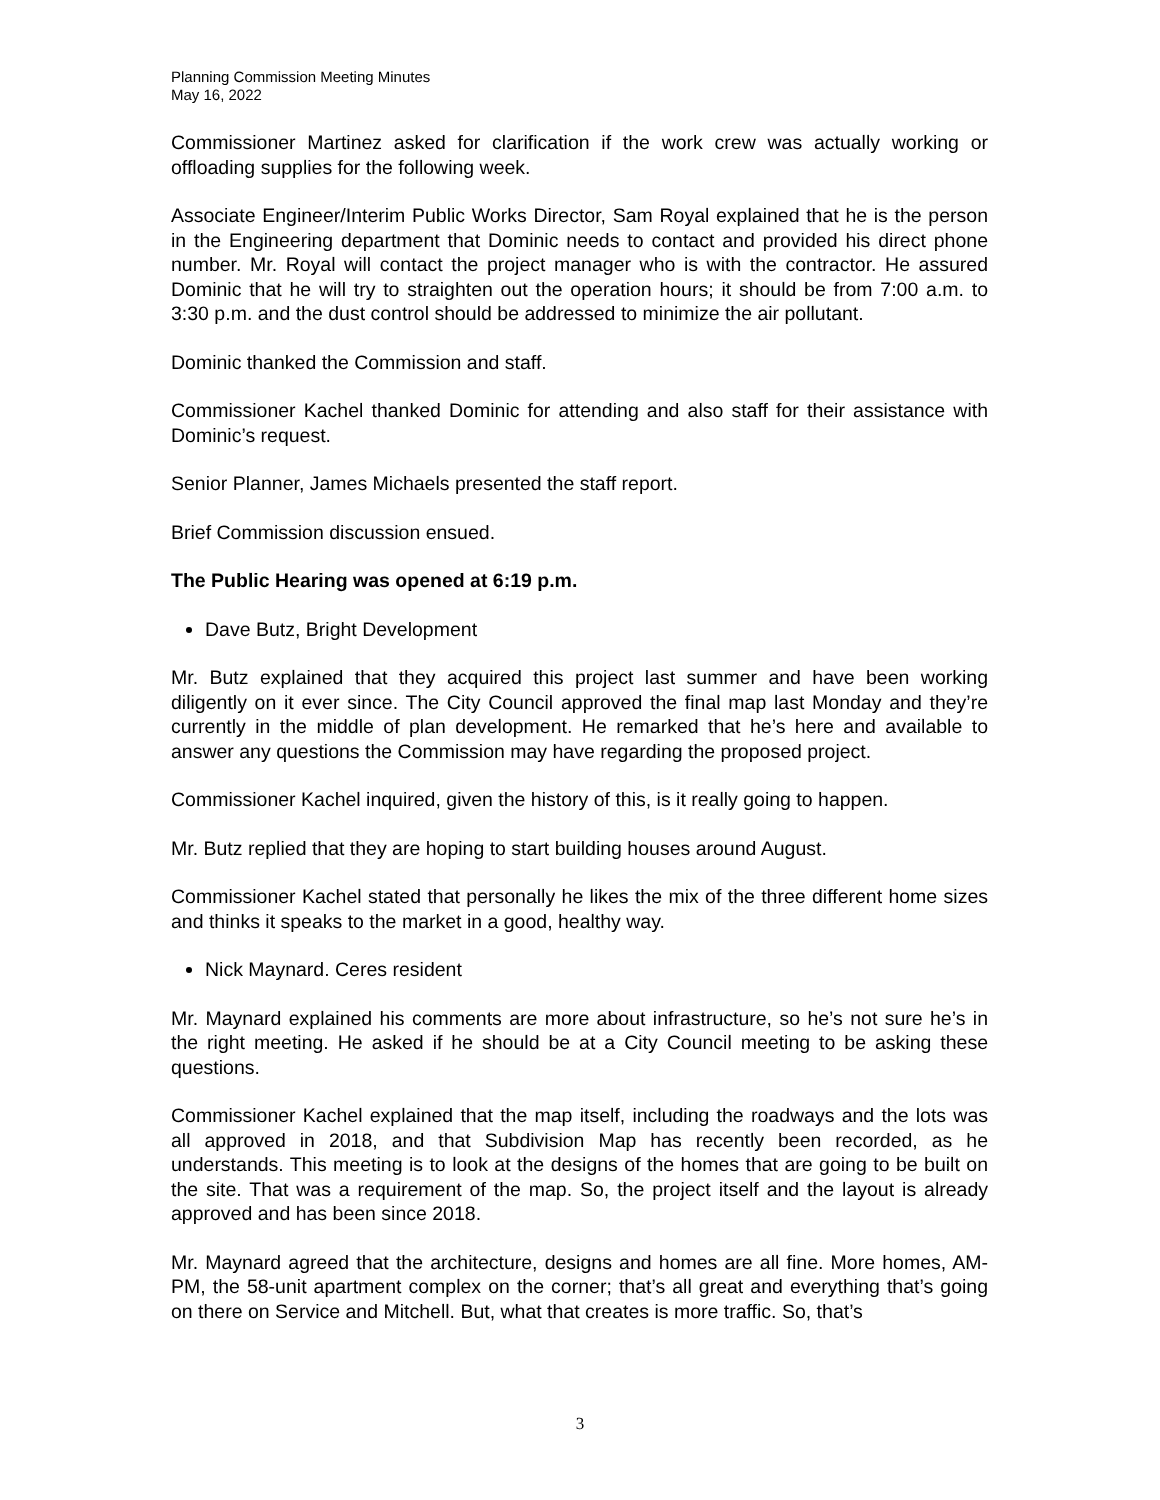Planning Commission Meeting Minutes
May 16, 2022
Commissioner Martinez asked for clarification if the work crew was actually working or offloading supplies for the following week.
Associate Engineer/Interim Public Works Director, Sam Royal explained that he is the person in the Engineering department that Dominic needs to contact and provided his direct phone number. Mr. Royal will contact the project manager who is with the contractor. He assured Dominic that he will try to straighten out the operation hours; it should be from 7:00 a.m. to 3:30 p.m. and the dust control should be addressed to minimize the air pollutant.
Dominic thanked the Commission and staff.
Commissioner Kachel thanked Dominic for attending and also staff for their assistance with Dominic’s request.
Senior Planner, James Michaels presented the staff report.
Brief Commission discussion ensued.
The Public Hearing was opened at 6:19 p.m.
Dave Butz, Bright Development
Mr. Butz explained that they acquired this project last summer and have been working diligently on it ever since. The City Council approved the final map last Monday and they’re currently in the middle of plan development. He remarked that he’s here and available to answer any questions the Commission may have regarding the proposed project.
Commissioner Kachel inquired, given the history of this, is it really going to happen.
Mr. Butz replied that they are hoping to start building houses around August.
Commissioner Kachel stated that personally he likes the mix of the three different home sizes and thinks it speaks to the market in a good, healthy way.
Nick Maynard. Ceres resident
Mr. Maynard explained his comments are more about infrastructure, so he’s not sure he’s in the right meeting. He asked if he should be at a City Council meeting to be asking these questions.
Commissioner Kachel explained that the map itself, including the roadways and the lots was all approved in 2018, and that Subdivision Map has recently been recorded, as he understands. This meeting is to look at the designs of the homes that are going to be built on the site. That was a requirement of the map. So, the project itself and the layout is already approved and has been since 2018.
Mr. Maynard agreed that the architecture, designs and homes are all fine. More homes, AM-PM, the 58-unit apartment complex on the corner; that’s all great and everything that’s going on there on Service and Mitchell. But, what that creates is more traffic. So, that’s
3